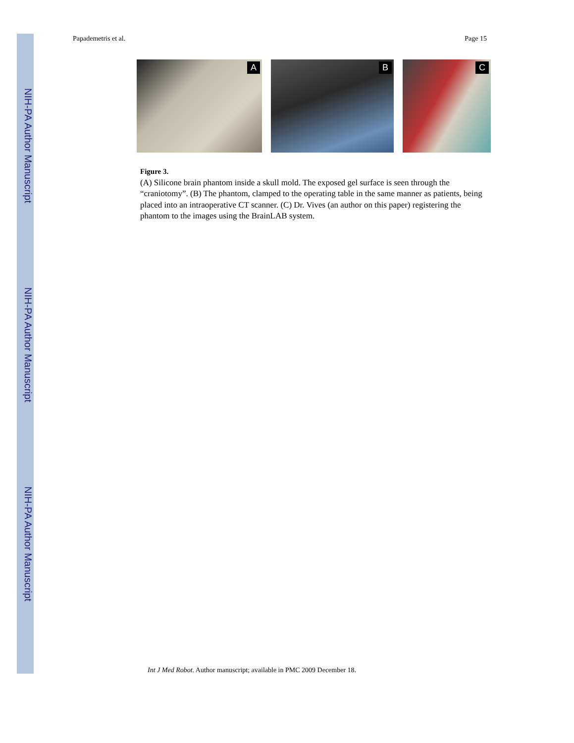NIH-PA Author Manuscript
NIH-PA Author Manuscript
NIH-PA Author Manuscript
Papademetris et al. Page 15
A
B
C
Figure 3.
(A) Silicone brain phantom inside a skull mold. The exposed gel surface is seen through the “craniotomy”. (B) The phantom, clamped to the operating table in the same manner as patients, being placed into an intraoperative CT scanner. (C) Dr. Vives (an author on this paper) registering the phantom to the images using the BrainLAB system.
Int J Med Robot. Author manuscript; available in PMC 2009 December 18.